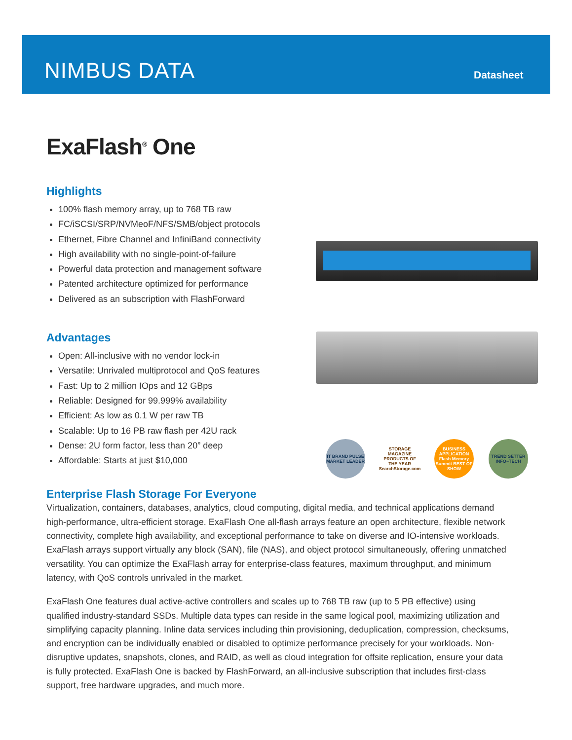NIMBUS DATA Datasheet
IT BRAND PULSE MARKET LEADER
STORAGE MAGAZINE PRODUCTS OF THE YEAR SearchStorage.com
BUSINESS APPLICATION Flash Memory Summit BEST OF SHOW
TREND SETTER INFO~TECH
ExaFlash<sup>®</sup> One
Highlights
100% flash memory array, up to 768 TB raw
FC/iSCSI/SRP/NVMeoF/NFS/SMB/object protocols
Ethernet, Fibre Channel and InfiniBand connectivity
High availability with no single-point-of-failure
Powerful data protection and management software
Patented architecture optimized for performance
Delivered as an subscription with FlashForward
Advantages
Open: All-inclusive with no vendor lock-in
Versatile: Unrivaled multiprotocol and QoS features
Fast: Up to 2 million IOps and 12 GBps
Reliable: Designed for 99.999% availability
Efficient: As low as 0.1 W per raw TB
Scalable: Up to 16 PB raw flash per 42U rack
Dense: 2U form factor, less than 20” deep
Affordable: Starts at just $10,000
Enterprise Flash Storage For Everyone
Virtualization, containers, databases, analytics, cloud computing, digital media, and technical applications demand high-performance, ultra-efficient storage. ExaFlash One all-flash arrays feature an open architecture, flexible network connectivity, complete high availability, and exceptional performance to take on diverse and IO-intensive workloads. ExaFlash arrays support virtually any block (SAN), file (NAS), and object protocol simultaneously, offering unmatched versatility. You can optimize the ExaFlash array for enterprise-class features, maximum throughput, and minimum latency, with QoS controls unrivaled in the market.
ExaFlash One features dual active-active controllers and scales up to 768 TB raw (up to 5 PB effective) using qualified industry-standard SSDs. Multiple data types can reside in the same logical pool, maximizing utilization and simplifying capacity planning. Inline data services including thin provisioning, deduplication, compression, checksums, and encryption can be individually enabled or disabled to optimize performance precisely for your workloads. Non-disruptive updates, snapshots, clones, and RAID, as well as cloud integration for offsite replication, ensure your data is fully protected. ExaFlash One is backed by FlashForward, an all-inclusive subscription that includes first-class support, free hardware upgrades, and much more.